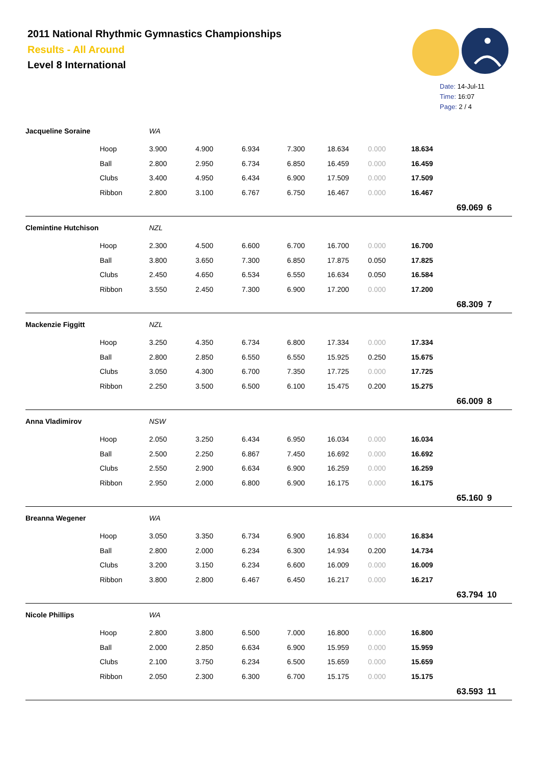2011 National Rhythmic Gymnastics Championships
Results - All Around
Level 8 International
Date: 14-Jul-11
Time: 16:07
Page: 2 / 4
| Jacqueline Soraine | | WA | | | | | | | | |
| | Hoop | 3.900 | 4.900 | 6.934 | 7.300 | 18.634 | 0.000 | 18.634 | | |
| | Ball | 2.800 | 2.950 | 6.734 | 6.850 | 16.459 | 0.000 | 16.459 | | |
| | Clubs | 3.400 | 4.950 | 6.434 | 6.900 | 17.509 | 0.000 | 17.509 | | |
| | Ribbon | 2.800 | 3.100 | 6.767 | 6.750 | 16.467 | 0.000 | 16.467 | | |
| | | | | | | | | | 69.069 | 6 |
| Clemintine Hutchison | | NZL | | | | | | | | |
| | Hoop | 2.300 | 4.500 | 6.600 | 6.700 | 16.700 | 0.000 | 16.700 | | |
| | Ball | 3.800 | 3.650 | 7.300 | 6.850 | 17.875 | 0.050 | 17.825 | | |
| | Clubs | 2.450 | 4.650 | 6.534 | 6.550 | 16.634 | 0.050 | 16.584 | | |
| | Ribbon | 3.550 | 2.450 | 7.300 | 6.900 | 17.200 | 0.000 | 17.200 | | |
| | | | | | | | | | 68.309 | 7 |
| Mackenzie Figgitt | | NZL | | | | | | | | |
| | Hoop | 3.250 | 4.350 | 6.734 | 6.800 | 17.334 | 0.000 | 17.334 | | |
| | Ball | 2.800 | 2.850 | 6.550 | 6.550 | 15.925 | 0.250 | 15.675 | | |
| | Clubs | 3.050 | 4.300 | 6.700 | 7.350 | 17.725 | 0.000 | 17.725 | | |
| | Ribbon | 2.250 | 3.500 | 6.500 | 6.100 | 15.475 | 0.200 | 15.275 | | |
| | | | | | | | | | 66.009 | 8 |
| Anna Vladimirov | | NSW | | | | | | | | |
| | Hoop | 2.050 | 3.250 | 6.434 | 6.950 | 16.034 | 0.000 | 16.034 | | |
| | Ball | 2.500 | 2.250 | 6.867 | 7.450 | 16.692 | 0.000 | 16.692 | | |
| | Clubs | 2.550 | 2.900 | 6.634 | 6.900 | 16.259 | 0.000 | 16.259 | | |
| | Ribbon | 2.950 | 2.000 | 6.800 | 6.900 | 16.175 | 0.000 | 16.175 | | |
| | | | | | | | | | 65.160 | 9 |
| Breanna Wegener | | WA | | | | | | | | |
| | Hoop | 3.050 | 3.350 | 6.734 | 6.900 | 16.834 | 0.000 | 16.834 | | |
| | Ball | 2.800 | 2.000 | 6.234 | 6.300 | 14.934 | 0.200 | 14.734 | | |
| | Clubs | 3.200 | 3.150 | 6.234 | 6.600 | 16.009 | 0.000 | 16.009 | | |
| | Ribbon | 3.800 | 2.800 | 6.467 | 6.450 | 16.217 | 0.000 | 16.217 | | |
| | | | | | | | | | 63.794 | 10 |
| Nicole Phillips | | WA | | | | | | | | |
| | Hoop | 2.800 | 3.800 | 6.500 | 7.000 | 16.800 | 0.000 | 16.800 | | |
| | Ball | 2.000 | 2.850 | 6.634 | 6.900 | 15.959 | 0.000 | 15.959 | | |
| | Clubs | 2.100 | 3.750 | 6.234 | 6.500 | 15.659 | 0.000 | 15.659 | | |
| | Ribbon | 2.050 | 2.300 | 6.300 | 6.700 | 15.175 | 0.000 | 15.175 | | |
| | | | | | | | | | 63.593 | 11 |